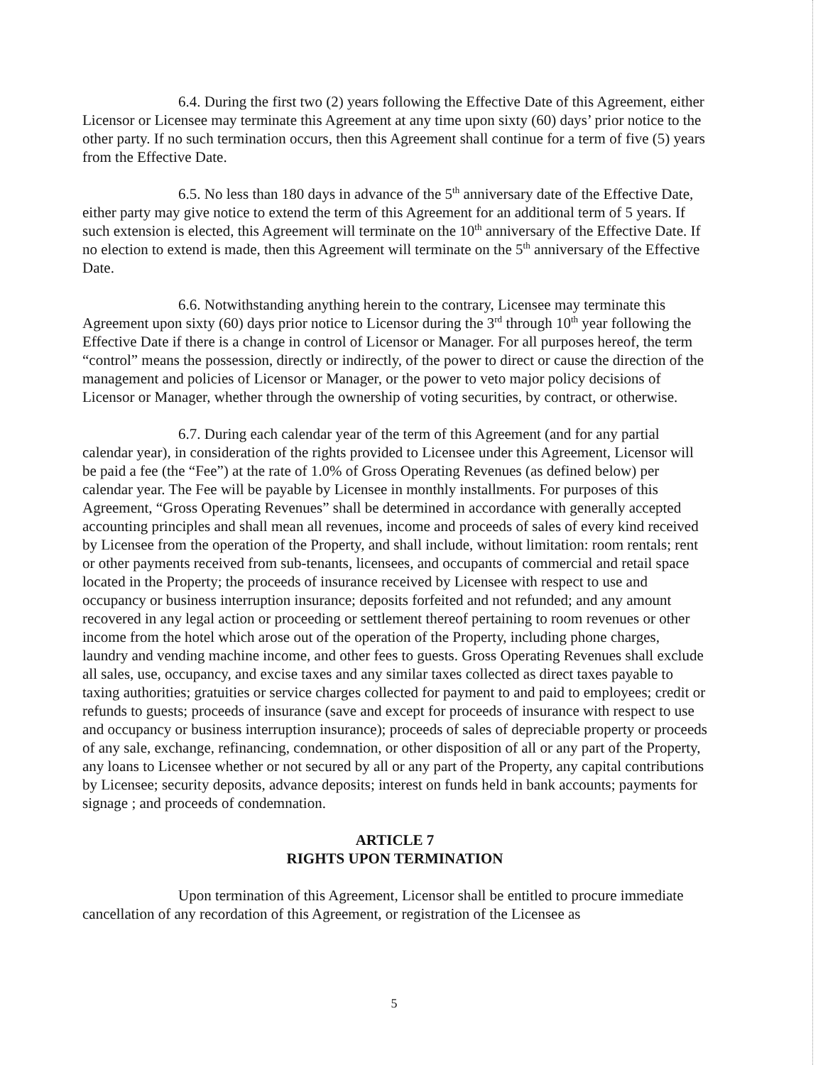6.4. During the first two (2) years following the Effective Date of this Agreement, either Licensor or Licensee may terminate this Agreement at any time upon sixty (60) days’ prior notice to the other party. If no such termination occurs, then this Agreement shall continue for a term of five (5) years from the Effective Date.
6.5. No less than 180 days in advance of the 5<sup>th</sup> anniversary date of the Effective Date, either party may give notice to extend the term of this Agreement for an additional term of 5 years. If such extension is elected, this Agreement will terminate on the 10<sup>th</sup> anniversary of the Effective Date. If no election to extend is made, then this Agreement will terminate on the 5<sup>th</sup> anniversary of the Effective Date.
6.6. Notwithstanding anything herein to the contrary, Licensee may terminate this Agreement upon sixty (60) days prior notice to Licensor during the 3<sup>rd</sup> through 10<sup>th</sup> year following the Effective Date if there is a change in control of Licensor or Manager. For all purposes hereof, the term “control” means the possession, directly or indirectly, of the power to direct or cause the direction of the management and policies of Licensor or Manager, or the power to veto major policy decisions of Licensor or Manager, whether through the ownership of voting securities, by contract, or otherwise.
6.7. During each calendar year of the term of this Agreement (and for any partial calendar year), in consideration of the rights provided to Licensee under this Agreement, Licensor will be paid a fee (the “Fee”) at the rate of 1.0% of Gross Operating Revenues (as defined below) per calendar year. The Fee will be payable by Licensee in monthly installments. For purposes of this Agreement, “Gross Operating Revenues” shall be determined in accordance with generally accepted accounting principles and shall mean all revenues, income and proceeds of sales of every kind received by Licensee from the operation of the Property, and shall include, without limitation: room rentals; rent or other payments received from sub-tenants, licensees, and occupants of commercial and retail space located in the Property; the proceeds of insurance received by Licensee with respect to use and occupancy or business interruption insurance; deposits forfeited and not refunded; and any amount recovered in any legal action or proceeding or settlement thereof pertaining to room revenues or other income from the hotel which arose out of the operation of the Property, including phone charges, laundry and vending machine income, and other fees to guests. Gross Operating Revenues shall exclude all sales, use, occupancy, and excise taxes and any similar taxes collected as direct taxes payable to taxing authorities; gratuities or service charges collected for payment to and paid to employees; credit or refunds to guests; proceeds of insurance (save and except for proceeds of insurance with respect to use and occupancy or business interruption insurance); proceeds of sales of depreciable property or proceeds of any sale, exchange, refinancing, condemnation, or other disposition of all or any part of the Property, any loans to Licensee whether or not secured by all or any part of the Property, any capital contributions by Licensee; security deposits, advance deposits; interest on funds held in bank accounts; payments for signage ; and proceeds of condemnation.
ARTICLE 7
RIGHTS UPON TERMINATION
Upon termination of this Agreement, Licensor shall be entitled to procure immediate cancellation of any recordation of this Agreement, or registration of the Licensee as
5